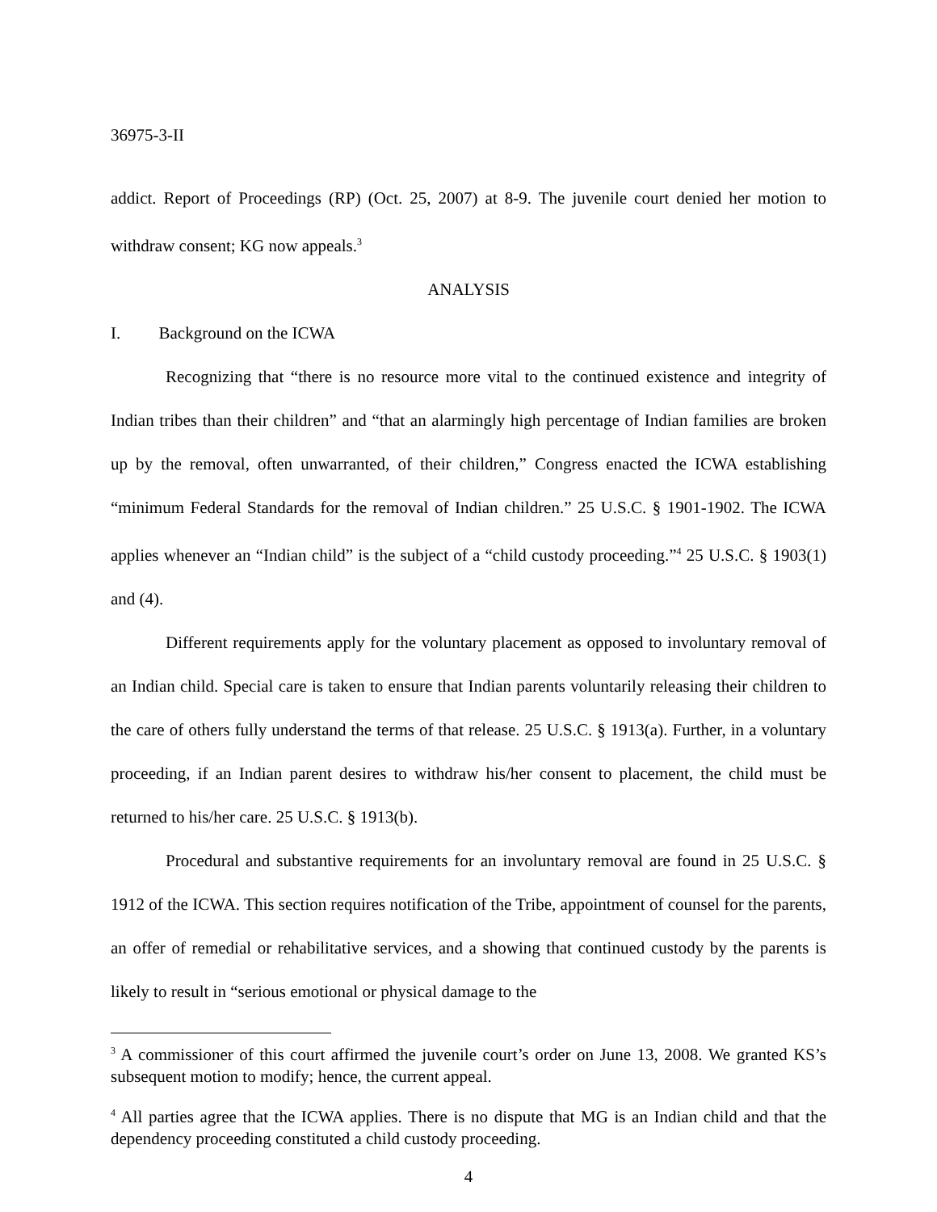36975-3-II
addict. Report of Proceedings (RP) (Oct. 25, 2007) at 8-9. The juvenile court denied her motion to withdraw consent; KG now appeals.<sup>3</sup>
ANALYSIS
I. Background on the ICWA
Recognizing that “there is no resource more vital to the continued existence and integrity of Indian tribes than their children” and “that an alarmingly high percentage of Indian families are broken up by the removal, often unwarranted, of their children,” Congress enacted the ICWA establishing “minimum Federal Standards for the removal of Indian children.” 25 U.S.C. § 1901-1902. The ICWA applies whenever an “Indian child” is the subject of a “child custody proceeding.”<sup>4</sup> 25 U.S.C. § 1903(1) and (4).
Different requirements apply for the voluntary placement as opposed to involuntary removal of an Indian child. Special care is taken to ensure that Indian parents voluntarily releasing their children to the care of others fully understand the terms of that release. 25 U.S.C. § 1913(a). Further, in a voluntary proceeding, if an Indian parent desires to withdraw his/her consent to placement, the child must be returned to his/her care. 25 U.S.C. § 1913(b).
Procedural and substantive requirements for an involuntary removal are found in 25 U.S.C. § 1912 of the ICWA. This section requires notification of the Tribe, appointment of counsel for the parents, an offer of remedial or rehabilitative services, and a showing that continued custody by the parents is likely to result in “serious emotional or physical damage to the
<sup>3</sup> A commissioner of this court affirmed the juvenile court’s order on June 13, 2008. We granted KS’s subsequent motion to modify; hence, the current appeal.
<sup>4</sup> All parties agree that the ICWA applies. There is no dispute that MG is an Indian child and that the dependency proceeding constituted a child custody proceeding.
4